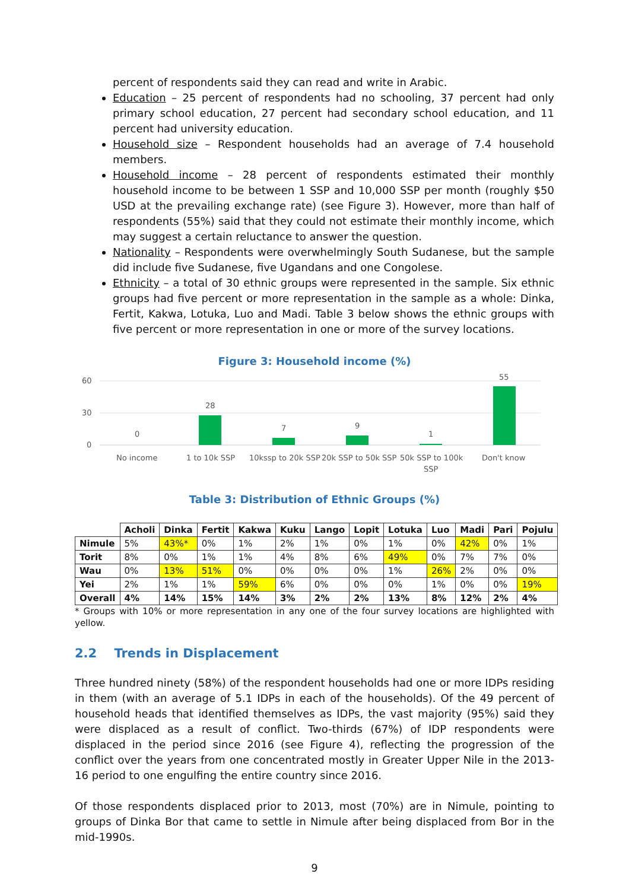percent of respondents said they can read and write in Arabic.
Education – 25 percent of respondents had no schooling, 37 percent had only primary school education, 27 percent had secondary school education, and 11 percent had university education.
Household size – Respondent households had an average of 7.4 household members.
Household income – 28 percent of respondents estimated their monthly household income to be between 1 SSP and 10,000 SSP per month (roughly $50 USD at the prevailing exchange rate) (see Figure 3). However, more than half of respondents (55%) said that they could not estimate their monthly income, which may suggest a certain reluctance to answer the question.
Nationality – Respondents were overwhelmingly South Sudanese, but the sample did include five Sudanese, five Ugandans and one Congolese.
Ethnicity – a total of 30 ethnic groups were represented in the sample. Six ethnic groups had five percent or more representation in the sample as a whole: Dinka, Fertit, Kakwa, Lotuka, Luo and Madi. Table 3 below shows the ethnic groups with five percent or more representation in one or more of the survey locations.
Figure 3: Household income (%)
60
30
0
0
28
7
9
1
55
No income
1 to 10k SSP
10kssp to 20k SSP
20k SSP to 50k SSP
50k SSP to 100k
SSP
Don't know
Table 3: Distribution of Ethnic Groups (%)
| | Acholi | Dinka | Fertit | Kakwa | Kuku | Lango | Lopit | Lotuka | Luo | Madi | Pari | Pojulu |
| --- | --- | --- | --- | --- | --- | --- | --- | --- | --- | --- | --- | --- |
| Nimule | 5% | 43%* | 0% | 1% | 2% | 1% | 0% | 1% | 0% | 42% | 0% | 1% |
| Torit | 8% | 0% | 1% | 1% | 4% | 8% | 6% | 49% | 0% | 7% | 7% | 0% |
| Wau | 0% | 13% | 51% | 0% | 0% | 0% | 0% | 1% | 26% | 2% | 0% | 0% |
| Yei | 2% | 1% | 1% | 59% | 6% | 0% | 0% | 0% | 1% | 0% | 0% | 19% |
| Overall | 4% | 14% | 15% | 14% | 3% | 2% | 2% | 13% | 8% | 12% | 2% | 4% |
* Groups with 10% or more representation in any one of the four survey locations are highlighted with yellow.
2.2 Trends in Displacement
Three hundred ninety (58%) of the respondent households had one or more IDPs residing in them (with an average of 5.1 IDPs in each of the households). Of the 49 percent of household heads that identified themselves as IDPs, the vast majority (95%) said they were displaced as a result of conflict. Two-thirds (67%) of IDP respondents were displaced in the period since 2016 (see Figure 4), reflecting the progression of the conflict over the years from one concentrated mostly in Greater Upper Nile in the 2013-16 period to one engulfing the entire country since 2016.
Of those respondents displaced prior to 2013, most (70%) are in Nimule, pointing to groups of Dinka Bor that came to settle in Nimule after being displaced from Bor in the mid-1990s.
9